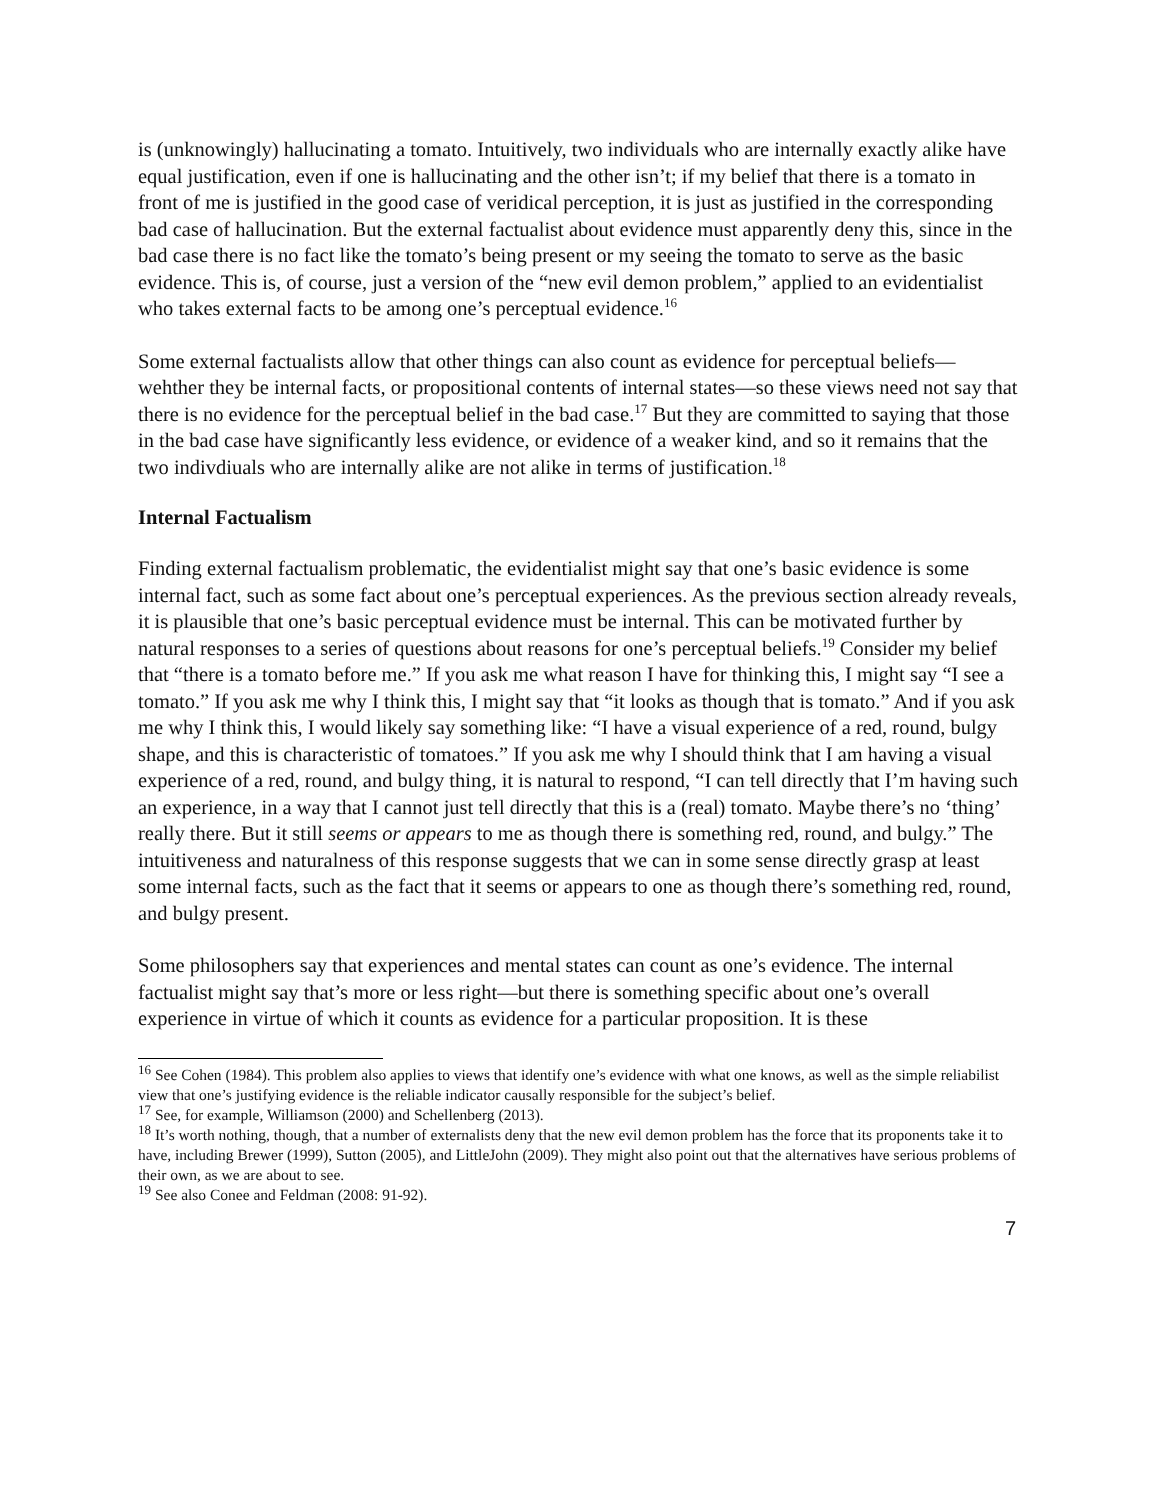is (unknowingly) hallucinating a tomato. Intuitively, two individuals who are internally exactly alike have equal justification, even if one is hallucinating and the other isn’t; if my belief that there is a tomato in front of me is justified in the good case of veridical perception, it is just as justified in the corresponding bad case of hallucination. But the external factualist about evidence must apparently deny this, since in the bad case there is no fact like the tomato’s being present or my seeing the tomato to serve as the basic evidence. This is, of course, just a version of the “new evil demon problem,” applied to an evidentialist who takes external facts to be among one’s perceptual evidence.<sup>16</sup>
Some external factualists allow that other things can also count as evidence for perceptual beliefs—wehther they be internal facts, or propositional contents of internal states—so these views need not say that there is no evidence for the perceptual belief in the bad case.<sup>17</sup> But they are committed to saying that those in the bad case have significantly less evidence, or evidence of a weaker kind, and so it remains that the two indivdiuals who are internally alike are not alike in terms of justification.<sup>18</sup>
Internal Factualism
Finding external factualism problematic, the evidentialist might say that one’s basic evidence is some internal fact, such as some fact about one’s perceptual experiences. As the previous section already reveals, it is plausible that one’s basic perceptual evidence must be internal. This can be motivated further by natural responses to a series of questions about reasons for one’s perceptual beliefs.<sup>19</sup> Consider my belief that “there is a tomato before me.” If you ask me what reason I have for thinking this, I might say “I see a tomato.” If you ask me why I think this, I might say that “it looks as though that is tomato.” And if you ask me why I think this, I would likely say something like: “I have a visual experience of a red, round, bulgy shape, and this is characteristic of tomatoes.” If you ask me why I should think that I am having a visual experience of a red, round, and bulgy thing, it is natural to respond, “I can tell directly that I’m having such an experience, in a way that I cannot just tell directly that this is a (real) tomato. Maybe there’s no ‘thing’ really there. But it still seems or appears to me as though there is something red, round, and bulgy.” The intuitiveness and naturalness of this response suggests that we can in some sense directly grasp at least some internal facts, such as the fact that it seems or appears to one as though there’s something red, round, and bulgy present.
Some philosophers say that experiences and mental states can count as one’s evidence. The internal factualist might say that’s more or less right—but there is something specific about one’s overall experience in virtue of which it counts as evidence for a particular proposition. It is these
<sup>16</sup> See Cohen (1984). This problem also applies to views that identify one’s evidence with what one knows, as well as the simple reliabilist view that one’s justifying evidence is the reliable indicator causally responsible for the subject’s belief.
<sup>17</sup> See, for example, Williamson (2000) and Schellenberg (2013).
<sup>18</sup> It’s worth nothing, though, that a number of externalists deny that the new evil demon problem has the force that its proponents take it to have, including Brewer (1999), Sutton (2005), and LittleJohn (2009). They might also point out that the alternatives have serious problems of their own, as we are about to see.
<sup>19</sup> See also Conee and Feldman (2008: 91-92).
7